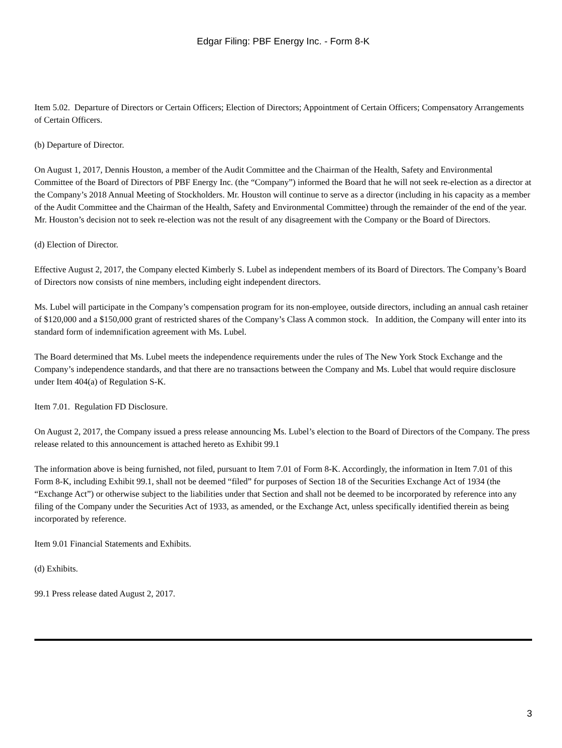Edgar Filing: PBF Energy Inc. - Form 8-K
Item 5.02. Departure of Directors or Certain Officers; Election of Directors; Appointment of Certain Officers; Compensatory Arrangements of Certain Officers.
(b) Departure of Director.
On August 1, 2017, Dennis Houston, a member of the Audit Committee and the Chairman of the Health, Safety and Environmental Committee of the Board of Directors of PBF Energy Inc. (the “Company”) informed the Board that he will not seek re-election as a director at the Company’s 2018 Annual Meeting of Stockholders. Mr. Houston will continue to serve as a director (including in his capacity as a member of the Audit Committee and the Chairman of the Health, Safety and Environmental Committee) through the remainder of the end of the year. Mr. Houston’s decision not to seek re-election was not the result of any disagreement with the Company or the Board of Directors.
(d) Election of Director.
Effective August 2, 2017, the Company elected Kimberly S. Lubel as independent members of its Board of Directors. The Company’s Board of Directors now consists of nine members, including eight independent directors.
Ms. Lubel will participate in the Company’s compensation program for its non-employee, outside directors, including an annual cash retainer of $120,000 and a $150,000 grant of restricted shares of the Company’s Class A common stock. In addition, the Company will enter into its standard form of indemnification agreement with Ms. Lubel.
The Board determined that Ms. Lubel meets the independence requirements under the rules of The New York Stock Exchange and the Company’s independence standards, and that there are no transactions between the Company and Ms. Lubel that would require disclosure under Item 404(a) of Regulation S-K.
Item 7.01. Regulation FD Disclosure.
On August 2, 2017, the Company issued a press release announcing Ms. Lubel’s election to the Board of Directors of the Company. The press release related to this announcement is attached hereto as Exhibit 99.1
The information above is being furnished, not filed, pursuant to Item 7.01 of Form 8-K. Accordingly, the information in Item 7.01 of this Form 8-K, including Exhibit 99.1, shall not be deemed “filed” for purposes of Section 18 of the Securities Exchange Act of 1934 (the “Exchange Act”) or otherwise subject to the liabilities under that Section and shall not be deemed to be incorporated by reference into any filing of the Company under the Securities Act of 1933, as amended, or the Exchange Act, unless specifically identified therein as being incorporated by reference.
Item 9.01 Financial Statements and Exhibits.
(d) Exhibits.
99.1 Press release dated August 2, 2017.
3